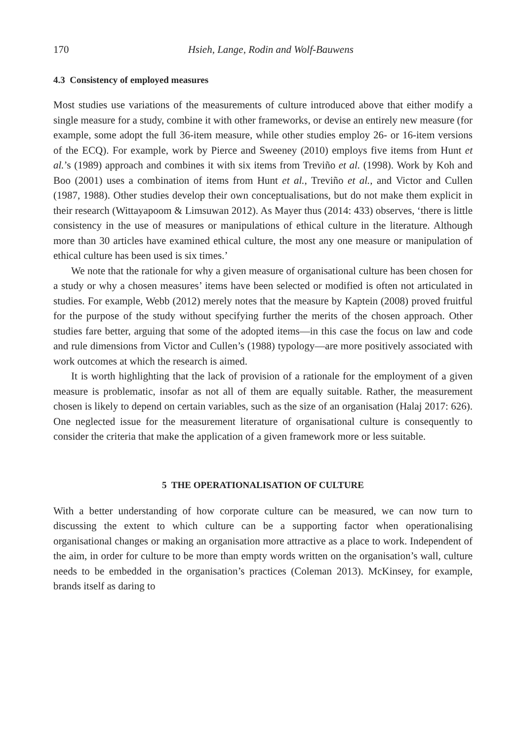170 Hsieh, Lange, Rodin and Wolf-Bauwens
4.3 Consistency of employed measures
Most studies use variations of the measurements of culture introduced above that either modify a single measure for a study, combine it with other frameworks, or devise an entirely new measure (for example, some adopt the full 36-item measure, while other studies employ 26- or 16-item versions of the ECQ). For example, work by Pierce and Sweeney (2010) employs five items from Hunt et al.’s (1989) approach and combines it with six items from Treviño et al. (1998). Work by Koh and Boo (2001) uses a combination of items from Hunt et al., Treviño et al., and Victor and Cullen (1987, 1988). Other studies develop their own conceptualisations, but do not make them explicit in their research (Wittayapoom & Limsuwan 2012). As Mayer thus (2014: 433) observes, ‘there is little consistency in the use of measures or manipulations of ethical culture in the literature. Although more than 30 articles have examined ethical culture, the most any one measure or manipulation of ethical culture has been used is six times.’
We note that the rationale for why a given measure of organisational culture has been chosen for a study or why a chosen measures’ items have been selected or modified is often not articulated in studies. For example, Webb (2012) merely notes that the measure by Kaptein (2008) proved fruitful for the purpose of the study without specifying further the merits of the chosen approach. Other studies fare better, arguing that some of the adopted items—in this case the focus on law and code and rule dimensions from Victor and Cullen’s (1988) typology—are more positively associated with work outcomes at which the research is aimed.
It is worth highlighting that the lack of provision of a rationale for the employment of a given measure is problematic, insofar as not all of them are equally suitable. Rather, the measurement chosen is likely to depend on certain variables, such as the size of an organisation (Halaj 2017: 626). One neglected issue for the measurement literature of organisational culture is consequently to consider the criteria that make the application of a given framework more or less suitable.
5 THE OPERATIONALISATION OF CULTURE
With a better understanding of how corporate culture can be measured, we can now turn to discussing the extent to which culture can be a supporting factor when operationalising organisational changes or making an organisation more attractive as a place to work. Independent of the aim, in order for culture to be more than empty words written on the organisation’s wall, culture needs to be embedded in the organisation’s practices (Coleman 2013). McKinsey, for example, brands itself as daring to